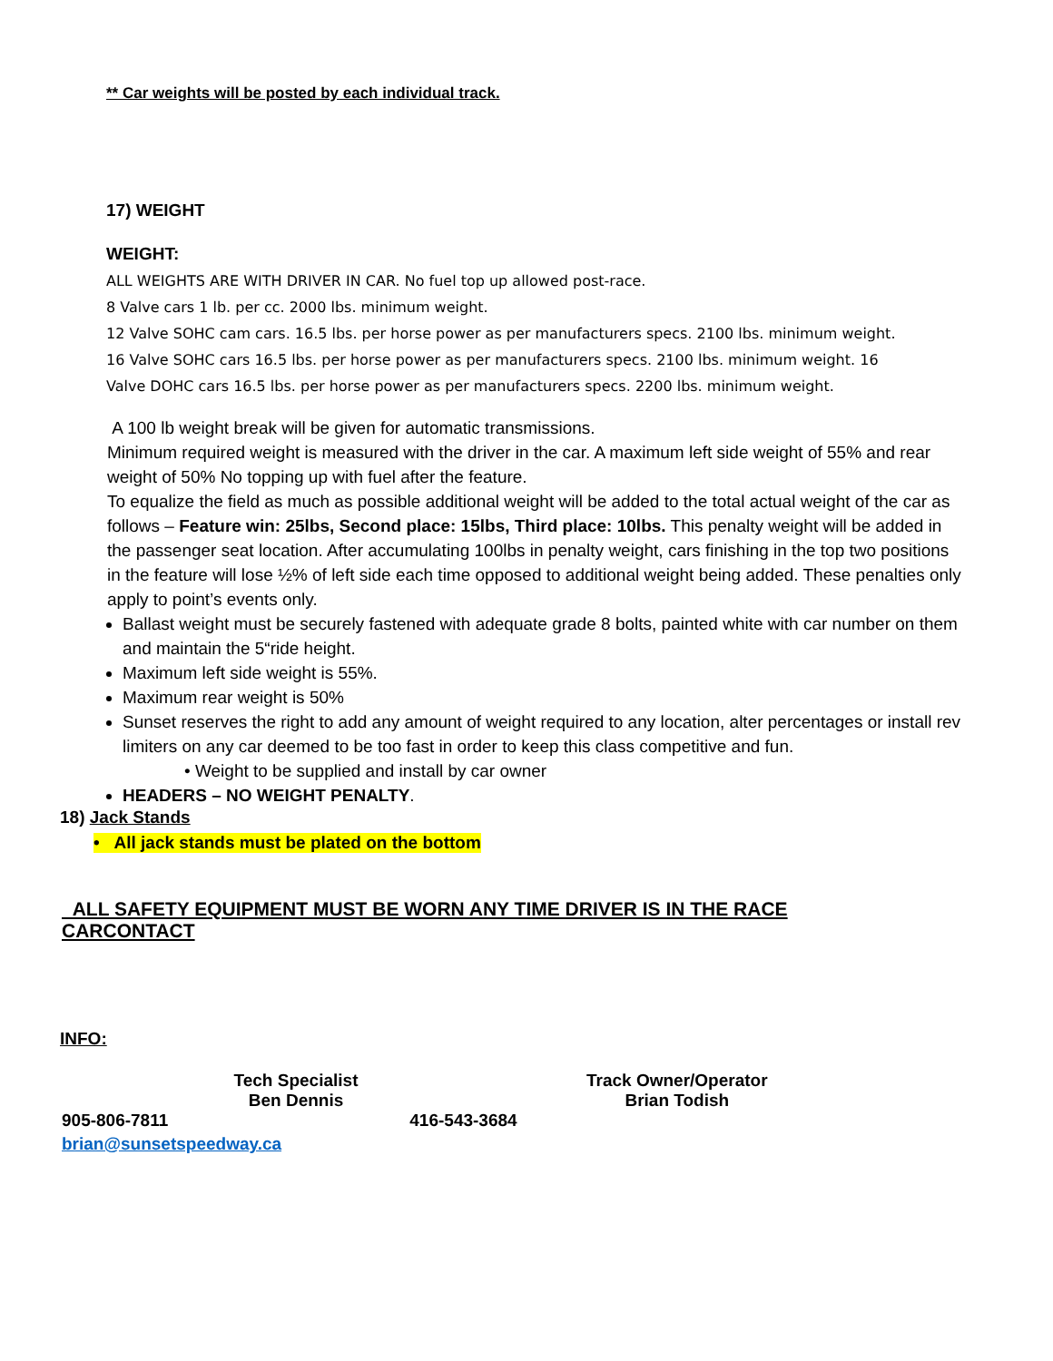** Car weights will be posted by each individual track.
17) WEIGHT
WEIGHT:
ALL WEIGHTS ARE WITH DRIVER IN CAR. No fuel top up allowed post-race.
8 Valve cars 1 lb. per cc. 2000 lbs. minimum weight.
12 Valve SOHC cam cars. 16.5 lbs. per horse power as per manufacturers specs. 2100 lbs. minimum weight.
16 Valve SOHC cars 16.5 lbs. per horse power as per manufacturers specs. 2100 lbs. minimum weight. 16
Valve DOHC cars 16.5 lbs. per horse power as per manufacturers specs. 2200 lbs. minimum weight.
A 100 lb weight break will be given for automatic transmissions.
Minimum required weight is measured with the driver in the car. A maximum left side weight of 55% and rear weight of 50% No topping up with fuel after the feature.
To equalize the field as much as possible additional weight will be added to the total actual weight of the car as follows – Feature win: 25lbs, Second place: 15lbs, Third place: 10lbs. This penalty weight will be added in the passenger seat location. After accumulating 100lbs in penalty weight, cars finishing in the top two positions in the feature will lose ½% of left side each time opposed to additional weight being added. These penalties only apply to point’s events only.
Ballast weight must be securely fastened with adequate grade 8 bolts, painted white with car number on them and maintain the 5“ride height.
Maximum left side weight is 55%.
Maximum rear weight is 50%
Sunset reserves the right to add any amount of weight required to any location, alter percentages or install rev limiters on any car deemed to be too fast in order to keep this class competitive and fun.
• Weight to be supplied and install by car owner
HEADERS – NO WEIGHT PENALTY.
18) Jack Stands
• All jack stands must be plated on the bottom
ALL SAFETY EQUIPMENT MUST BE WORN ANY TIME DRIVER IS IN THE RACE CARCONTACT
INFO:
Tech Specialist
Ben Dennis
Track Owner/Operator
Brian Todish
905-806-7811 416-543-3684
brian@sunsetspeedway.ca